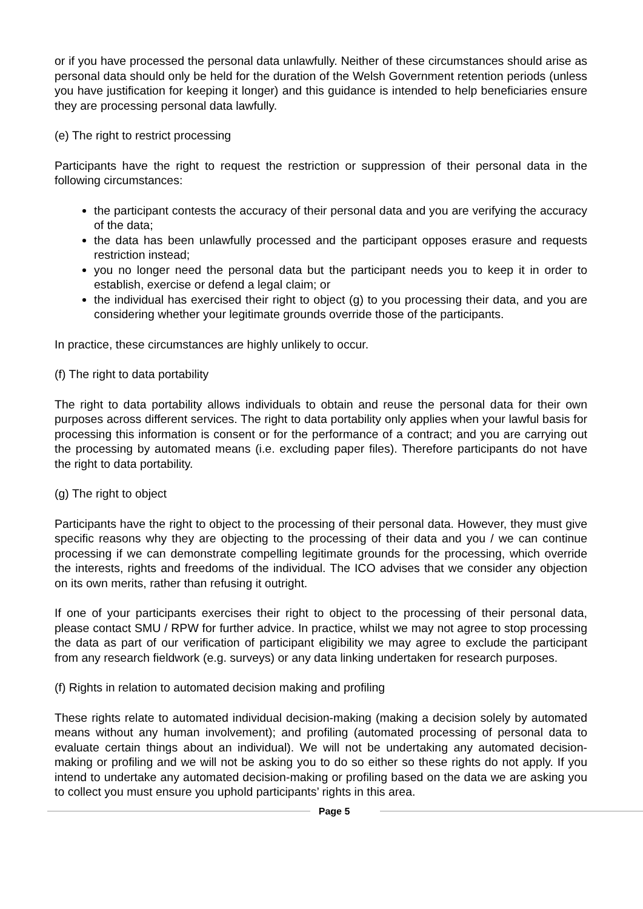or if you have processed the personal data unlawfully. Neither of these circumstances should arise as personal data should only be held for the duration of the Welsh Government retention periods (unless you have justification for keeping it longer) and this guidance is intended to help beneficiaries ensure they are processing personal data lawfully.
(e) The right to restrict processing
Participants have the right to request the restriction or suppression of their personal data in the following circumstances:
the participant contests the accuracy of their personal data and you are verifying the accuracy of the data;
the data has been unlawfully processed and the participant opposes erasure and requests restriction instead;
you no longer need the personal data but the participant needs you to keep it in order to establish, exercise or defend a legal claim; or
the individual has exercised their right to object (g) to you processing their data, and you are considering whether your legitimate grounds override those of the participants.
In practice, these circumstances are highly unlikely to occur.
(f) The right to data portability
The right to data portability allows individuals to obtain and reuse the personal data for their own purposes across different services. The right to data portability only applies when your lawful basis for processing this information is consent or for the performance of a contract; and you are carrying out the processing by automated means (i.e. excluding paper files). Therefore participants do not have the right to data portability.
(g) The right to object
Participants have the right to object to the processing of their personal data. However, they must give specific reasons why they are objecting to the processing of their data and you / we can continue processing if we can demonstrate compelling legitimate grounds for the processing, which override the interests, rights and freedoms of the individual. The ICO advises that we consider any objection on its own merits, rather than refusing it outright.
If one of your participants exercises their right to object to the processing of their personal data, please contact SMU / RPW for further advice. In practice, whilst we may not agree to stop processing the data as part of our verification of participant eligibility we may agree to exclude the participant from any research fieldwork (e.g. surveys) or any data linking undertaken for research purposes.
(f) Rights in relation to automated decision making and profiling
These rights relate to automated individual decision-making (making a decision solely by automated means without any human involvement); and profiling (automated processing of personal data to evaluate certain things about an individual). We will not be undertaking any automated decision-making or profiling and we will not be asking you to do so either so these rights do not apply. If you intend to undertake any automated decision-making or profiling based on the data we are asking you to collect you must ensure you uphold participants’ rights in this area.
Page 5